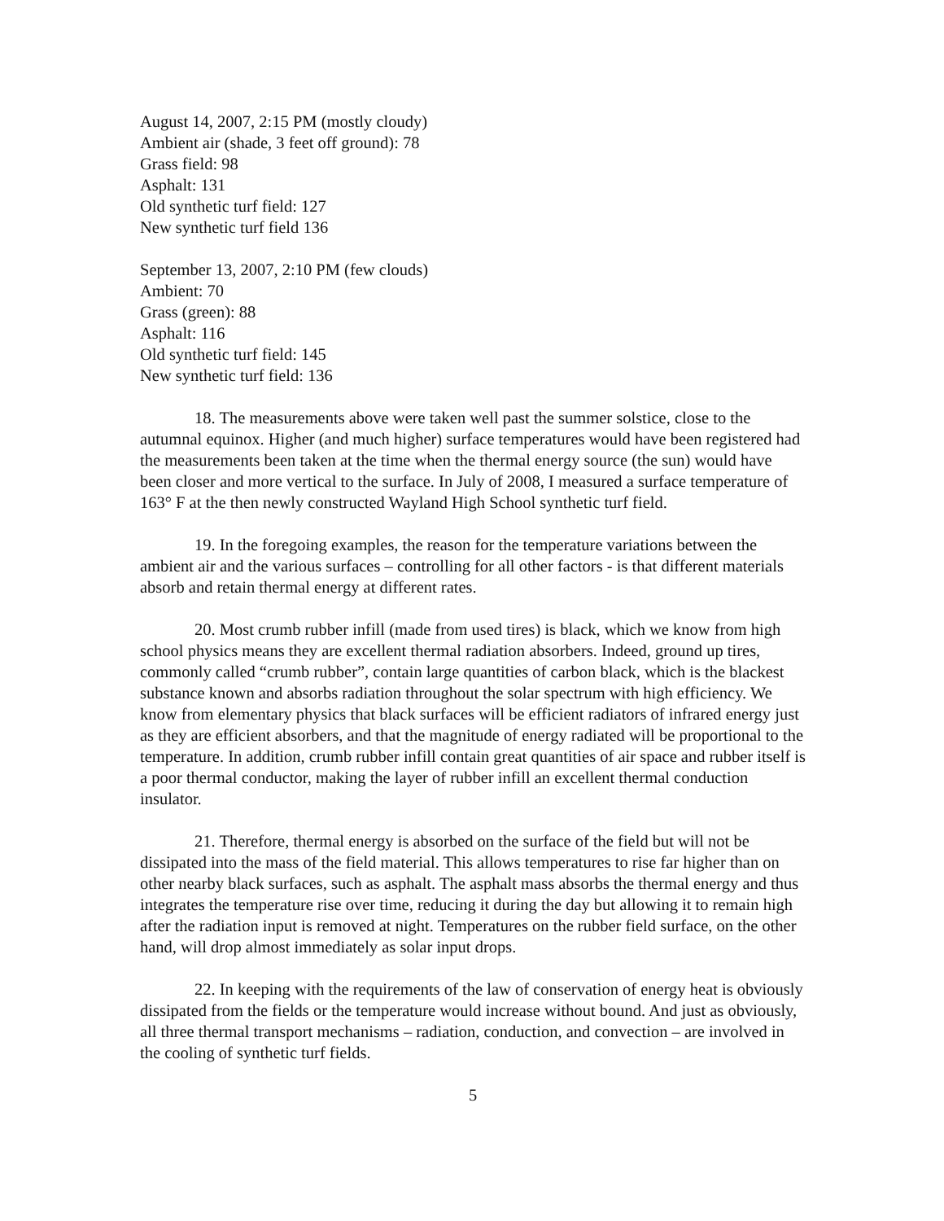August 14, 2007, 2:15 PM (mostly cloudy)
Ambient air (shade, 3 feet off ground): 78
Grass field: 98
Asphalt: 131
Old synthetic turf field: 127
New synthetic turf field 136
September 13, 2007, 2:10 PM (few clouds)
Ambient: 70
Grass (green): 88
Asphalt: 116
Old synthetic turf field: 145
New synthetic turf field: 136
18. The measurements above were taken well past the summer solstice, close to the autumnal equinox. Higher (and much higher) surface temperatures would have been registered had the measurements been taken at the time when the thermal energy source (the sun) would have been closer and more vertical to the surface. In July of 2008, I measured a surface temperature of 163° F at the then newly constructed Wayland High School synthetic turf field.
19. In the foregoing examples, the reason for the temperature variations between the ambient air and the various surfaces – controlling for all other factors - is that different materials absorb and retain thermal energy at different rates.
20. Most crumb rubber infill (made from used tires) is black, which we know from high school physics means they are excellent thermal radiation absorbers. Indeed, ground up tires, commonly called “crumb rubber”, contain large quantities of carbon black, which is the blackest substance known and absorbs radiation throughout the solar spectrum with high efficiency. We know from elementary physics that black surfaces will be efficient radiators of infrared energy just as they are efficient absorbers, and that the magnitude of energy radiated will be proportional to the temperature. In addition, crumb rubber infill contain great quantities of air space and rubber itself is a poor thermal conductor, making the layer of rubber infill an excellent thermal conduction insulator.
21. Therefore, thermal energy is absorbed on the surface of the field but will not be dissipated into the mass of the field material. This allows temperatures to rise far higher than on other nearby black surfaces, such as asphalt. The asphalt mass absorbs the thermal energy and thus integrates the temperature rise over time, reducing it during the day but allowing it to remain high after the radiation input is removed at night. Temperatures on the rubber field surface, on the other hand, will drop almost immediately as solar input drops.
22. In keeping with the requirements of the law of conservation of energy heat is obviously dissipated from the fields or the temperature would increase without bound. And just as obviously, all three thermal transport mechanisms – radiation, conduction, and convection – are involved in the cooling of synthetic turf fields.
5